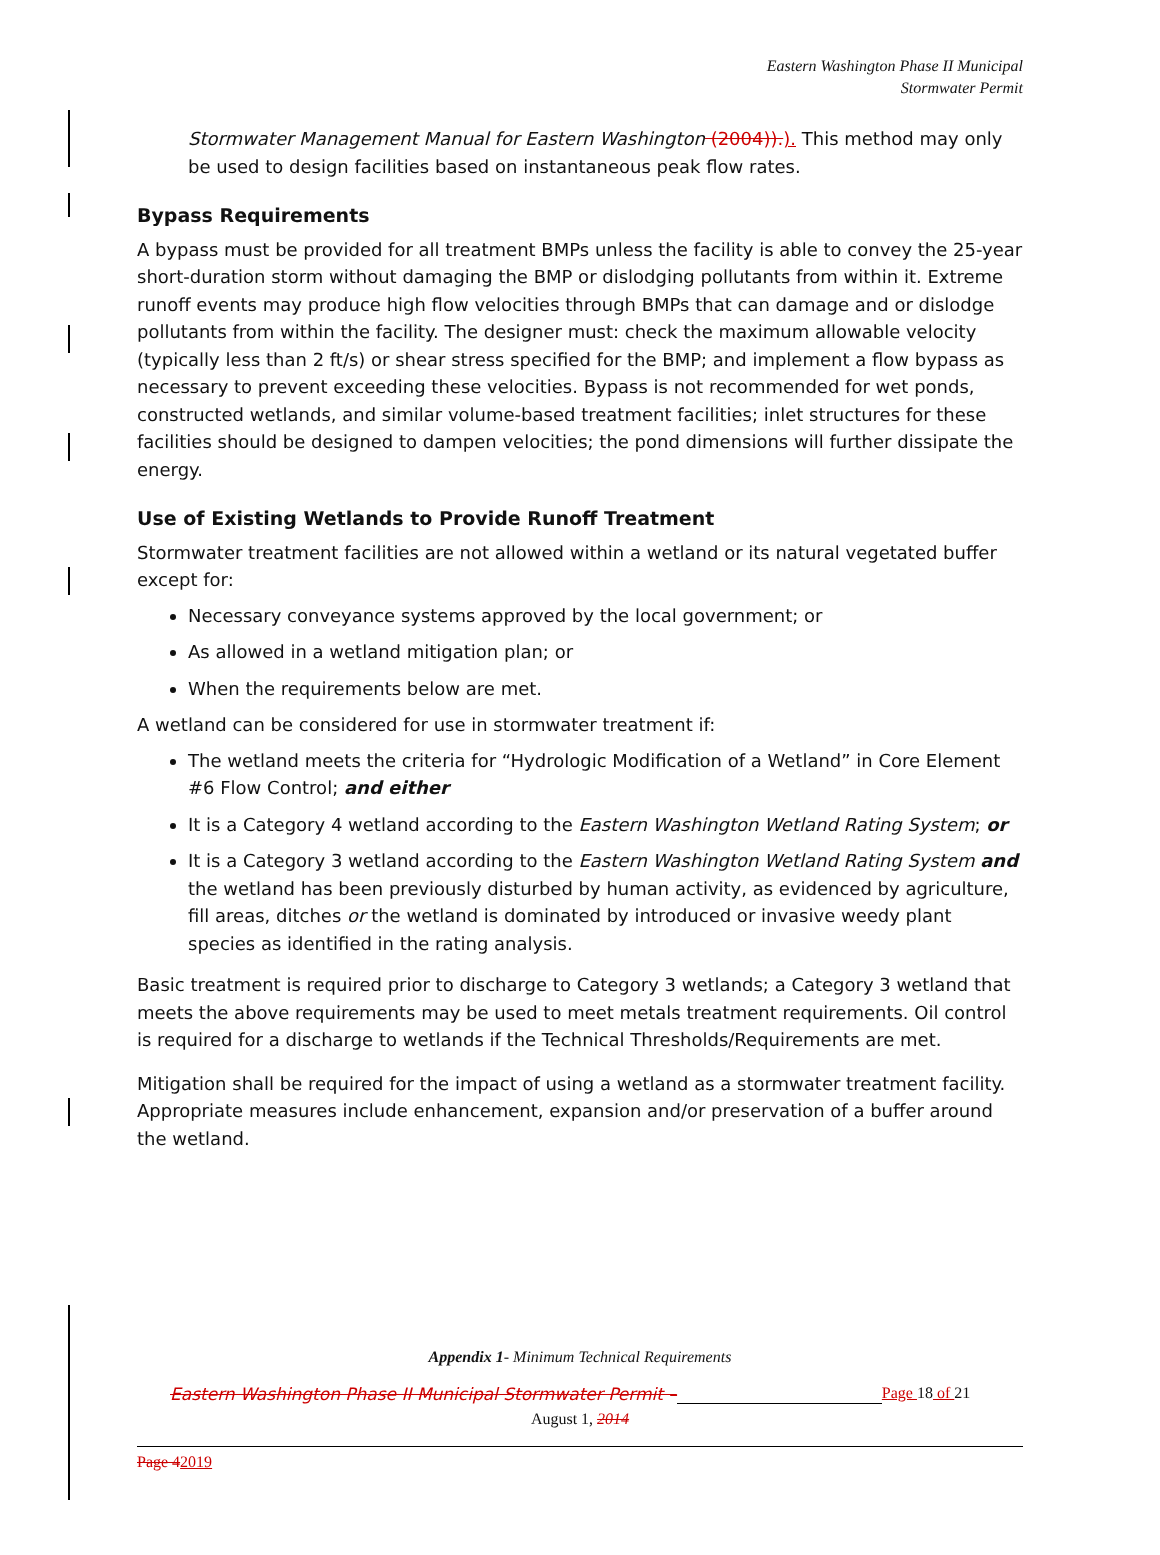Eastern Washington Phase II Municipal
Stormwater Permit
Stormwater Management Manual for Eastern Washington (2004)).). This method may only be used to design facilities based on instantaneous peak flow rates.
Bypass Requirements
A bypass must be provided for all treatment BMPs unless the facility is able to convey the 25-year short-duration storm without damaging the BMP or dislodging pollutants from within it. Extreme runoff events may produce high flow velocities through BMPs that can damage and or dislodge pollutants from within the facility. The designer must: check the maximum allowable velocity (typically less than 2 ft/s) or shear stress specified for the BMP; and implement a flow bypass as necessary to prevent exceeding these velocities. Bypass is not recommended for wet ponds, constructed wetlands, and similar volume-based treatment facilities; inlet structures for these facilities should be designed to dampen velocities; the pond dimensions will further dissipate the energy.
Use of Existing Wetlands to Provide Runoff Treatment
Stormwater treatment facilities are not allowed within a wetland or its natural vegetated buffer except for:
Necessary conveyance systems approved by the local government; or
As allowed in a wetland mitigation plan; or
When the requirements below are met.
A wetland can be considered for use in stormwater treatment if:
The wetland meets the criteria for “Hydrologic Modification of a Wetland” in Core Element #6 Flow Control; and either
It is a Category 4 wetland according to the Eastern Washington Wetland Rating System; or
It is a Category 3 wetland according to the Eastern Washington Wetland Rating System and the wetland has been previously disturbed by human activity, as evidenced by agriculture, fill areas, ditches or the wetland is dominated by introduced or invasive weedy plant species as identified in the rating analysis.
Basic treatment is required prior to discharge to Category 3 wetlands; a Category 3 wetland that meets the above requirements may be used to meet metals treatment requirements. Oil control is required for a discharge to wetlands if the Technical Thresholds/Requirements are met.
Mitigation shall be required for the impact of using a wetland as a stormwater treatment facility. Appropriate measures include enhancement, expansion and/or preservation of a buffer around the wetland.
Appendix 1- Minimum Technical Requirements
Eastern Washington Phase II Municipal Stormwater Permit – Page 18 of 21
August 1, 2014
Page 42019